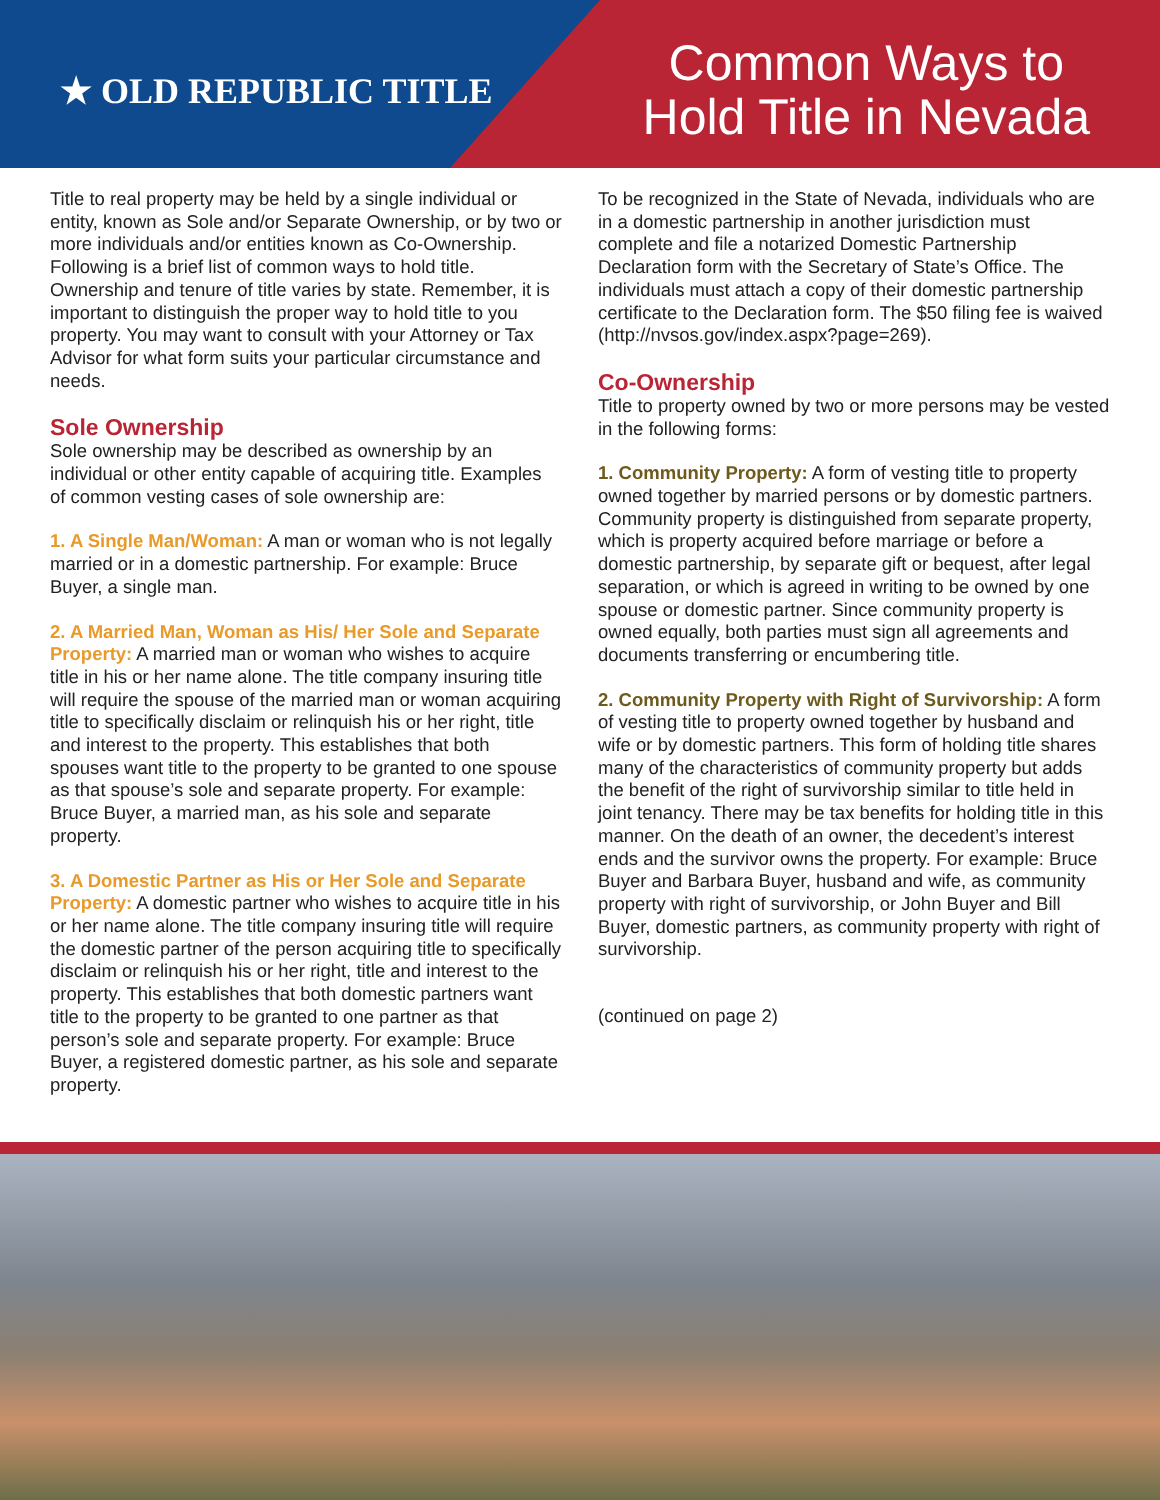★ OLD REPUBLIC TITLE
Common Ways to
Hold Title in Nevada
Title to real property may be held by a single individual or entity, known as Sole and/or Separate Ownership, or by two or more individuals and/or entities known as Co-Ownership. Following is a brief list of common ways to hold title. Ownership and tenure of title varies by state. Remember, it is important to distinguish the proper way to hold title to you property. You may want to consult with your Attorney or Tax Advisor for what form suits your particular circumstance and needs.
Sole Ownership
Sole ownership may be described as ownership by an individual or other entity capable of acquiring title. Examples of common vesting cases of sole ownership are:
1. A Single Man/Woman: A man or woman who is not legally married or in a domestic partnership. For example: Bruce Buyer, a single man.
2. A Married Man, Woman as His/ Her Sole and Separate Property: A married man or woman who wishes to acquire title in his or her name alone. The title company insuring title will require the spouse of the married man or woman acquiring title to specifically disclaim or relinquish his or her right, title and interest to the property. This establishes that both spouses want title to the property to be granted to one spouse as that spouse’s sole and separate property. For example: Bruce Buyer, a married man, as his sole and separate property.
3. A Domestic Partner as His or Her Sole and Separate Property: A domestic partner who wishes to acquire title in his or her name alone. The title company insuring title will require the domestic partner of the person acquiring title to specifically disclaim or relinquish his or her right, title and interest to the property. This establishes that both domestic partners want title to the property to be granted to one partner as that person’s sole and separate property. For example: Bruce Buyer, a registered domestic partner, as his sole and separate property.
To be recognized in the State of Nevada, individuals who are in a domestic partnership in another jurisdiction must complete and file a notarized Domestic Partnership Declaration form with the Secretary of State’s Office. The individuals must attach a copy of their domestic partnership certificate to the Declaration form. The $50 filing fee is waived (http://nvsos.gov/index.aspx?page=269).
Co-Ownership
Title to property owned by two or more persons may be vested in the following forms:
1. Community Property: A form of vesting title to property owned together by married persons or by domestic partners. Community property is distinguished from separate property, which is property acquired before marriage or before a domestic partnership, by separate gift or bequest, after legal separation, or which is agreed in writing to be owned by one spouse or domestic partner. Since community property is owned equally, both parties must sign all agreements and documents transferring or encumbering title.
2. Community Property with Right of Survivorship: A form of vesting title to property owned together by husband and wife or by domestic partners. This form of holding title shares many of the characteristics of community property but adds the benefit of the right of survivorship similar to title held in joint tenancy. There may be tax benefits for holding title in this manner. On the death of an owner, the decedent’s interest ends and the survivor owns the property. For example: Bruce Buyer and Barbara Buyer, husband and wife, as community property with right of survivorship, or John Buyer and Bill Buyer, domestic partners, as community property with right of survivorship.
(continued on page 2)